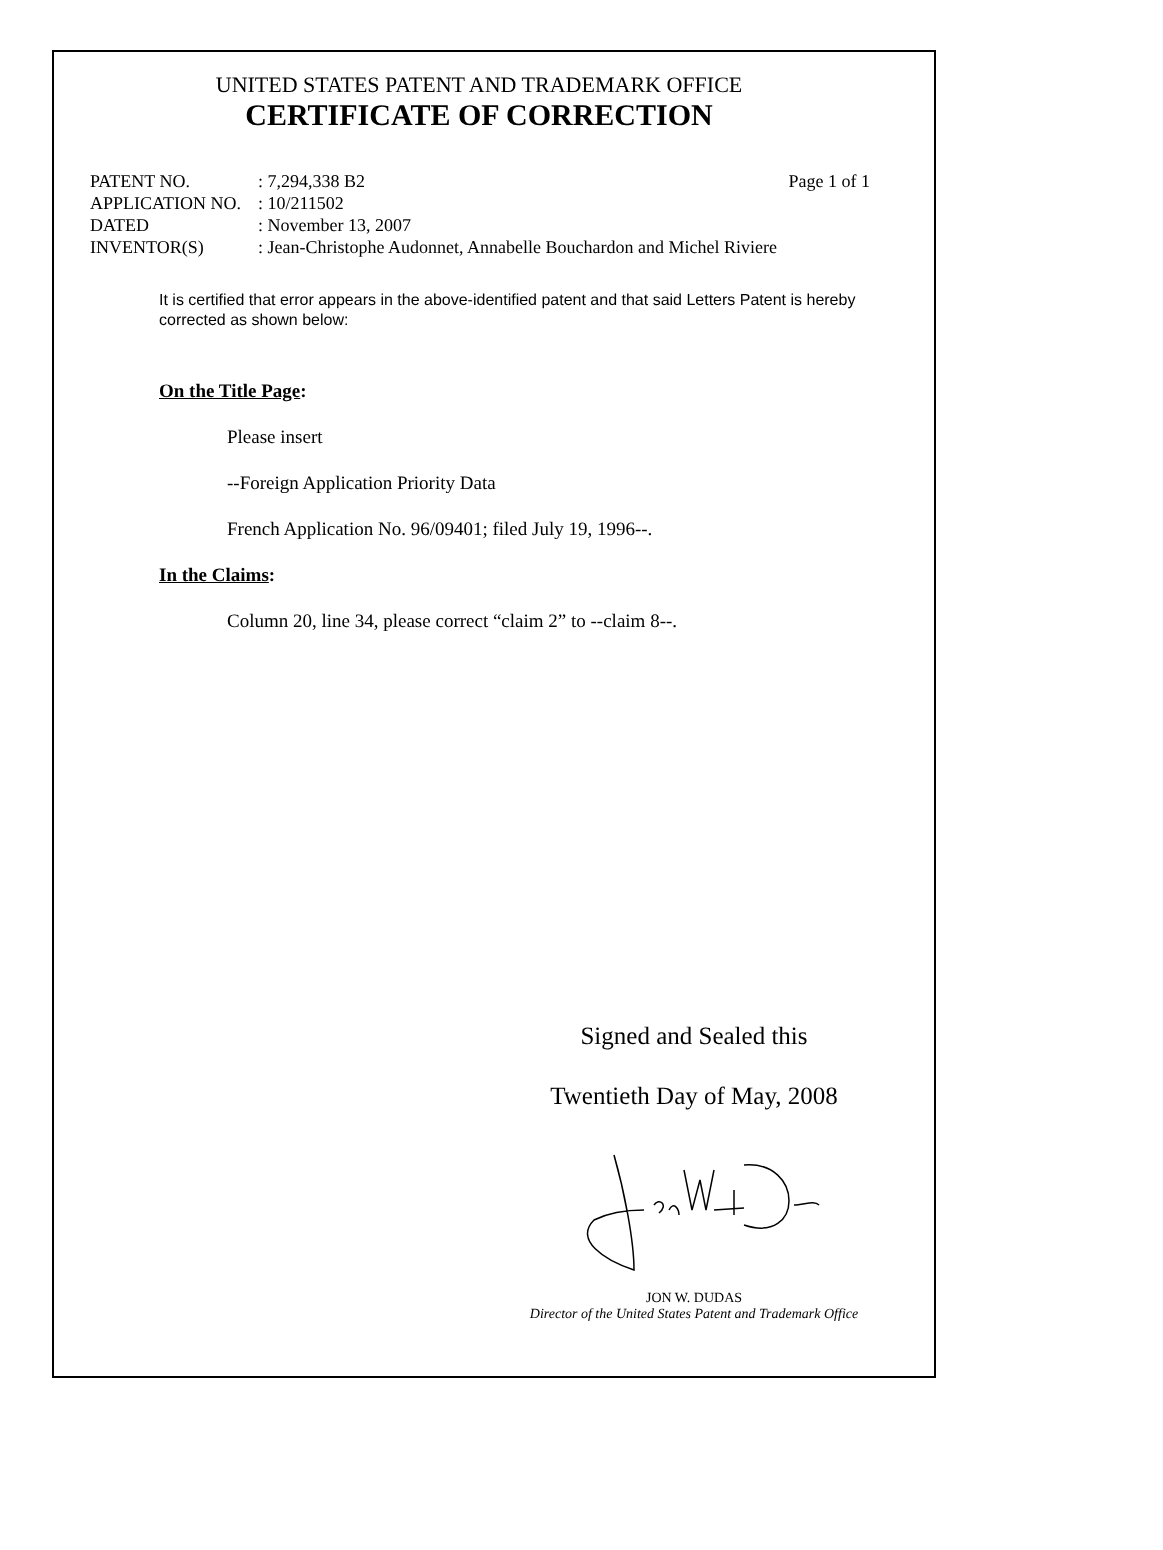UNITED STATES PATENT AND TRADEMARK OFFICE
CERTIFICATE OF CORRECTION
| PATENT NO. | : 7,294,338 B2 | Page 1 of 1 |
| APPLICATION NO. | : 10/211502 | |
| DATED | : November 13, 2007 | |
| INVENTOR(S) | : Jean-Christophe Audonnet, Annabelle Bouchardon and Michel Riviere | |
It is certified that error appears in the above-identified patent and that said Letters Patent is hereby corrected as shown below:
On the Title Page:
Please insert
--Foreign Application Priority Data
French Application No. 96/09401; filed July 19, 1996--.
In the Claims:
Column 20, line 34, please correct “claim 2” to --claim 8--.
Signed and Sealed this
Twentieth Day of May, 2008
JON W. DUDAS
Director of the United States Patent and Trademark Office